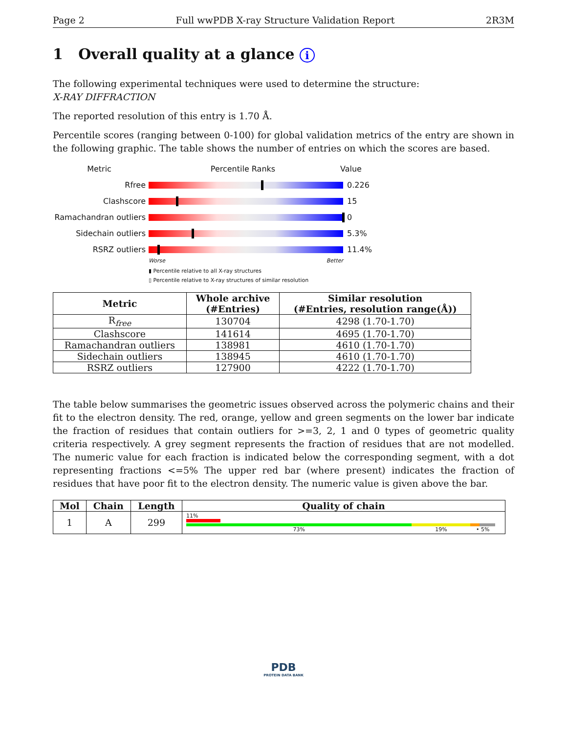Page 2 Full wwPDB X-ray Structure Validation Report 2R3M
1 Overall quality at a glance i
The following experimental techniques were used to determine the structure:
X-RAY DIFFRACTION
The reported resolution of this entry is 1.70 Å.
Percentile scores (ranging between 0-100) for global validation metrics of the entry are shown in the following graphic. The table shows the number of entries on which the scores are based.
Metric Percentile Ranks Value
Rfree 0.226
Clashscore 15
Ramachandran outliers 0
Sidechain outliers 5.3%
RSRZ outliers 11.4%
Worse Better
▮ Percentile relative to all X-ray structures
▯ Percentile relative to X-ray structures of similar resolution
| Metric | Whole archive (#Entries) | Similar resolution (#Entries, resolution range(Å)) |
| --- | --- | --- |
| R<sub>free</sub> | 130704 | 4298 (1.70-1.70) |
| Clashscore | 141614 | 4695 (1.70-1.70) |
| Ramachandran outliers | 138981 | 4610 (1.70-1.70) |
| Sidechain outliers | 138945 | 4610 (1.70-1.70) |
| RSRZ outliers | 127900 | 4222 (1.70-1.70) |
The table below summarises the geometric issues observed across the polymeric chains and their fit to the electron density. The red, orange, yellow and green segments on the lower bar indicate the fraction of residues that contain outliers for >=3, 2, 1 and 0 types of geometric quality criteria respectively. A grey segment represents the fraction of residues that are not modelled. The numeric value for each fraction is indicated below the corresponding segment, with a dot representing fractions <=5% The upper red bar (where present) indicates the fraction of residues that have poor fit to the electron density. The numeric value is given above the bar.
| Mol | Chain | Length | Quality of chain |
| --- | --- | --- | --- |
| 1 | A | 299 | 11% 73% 19% • 5% |
PDB
PROTEIN DATA BANK